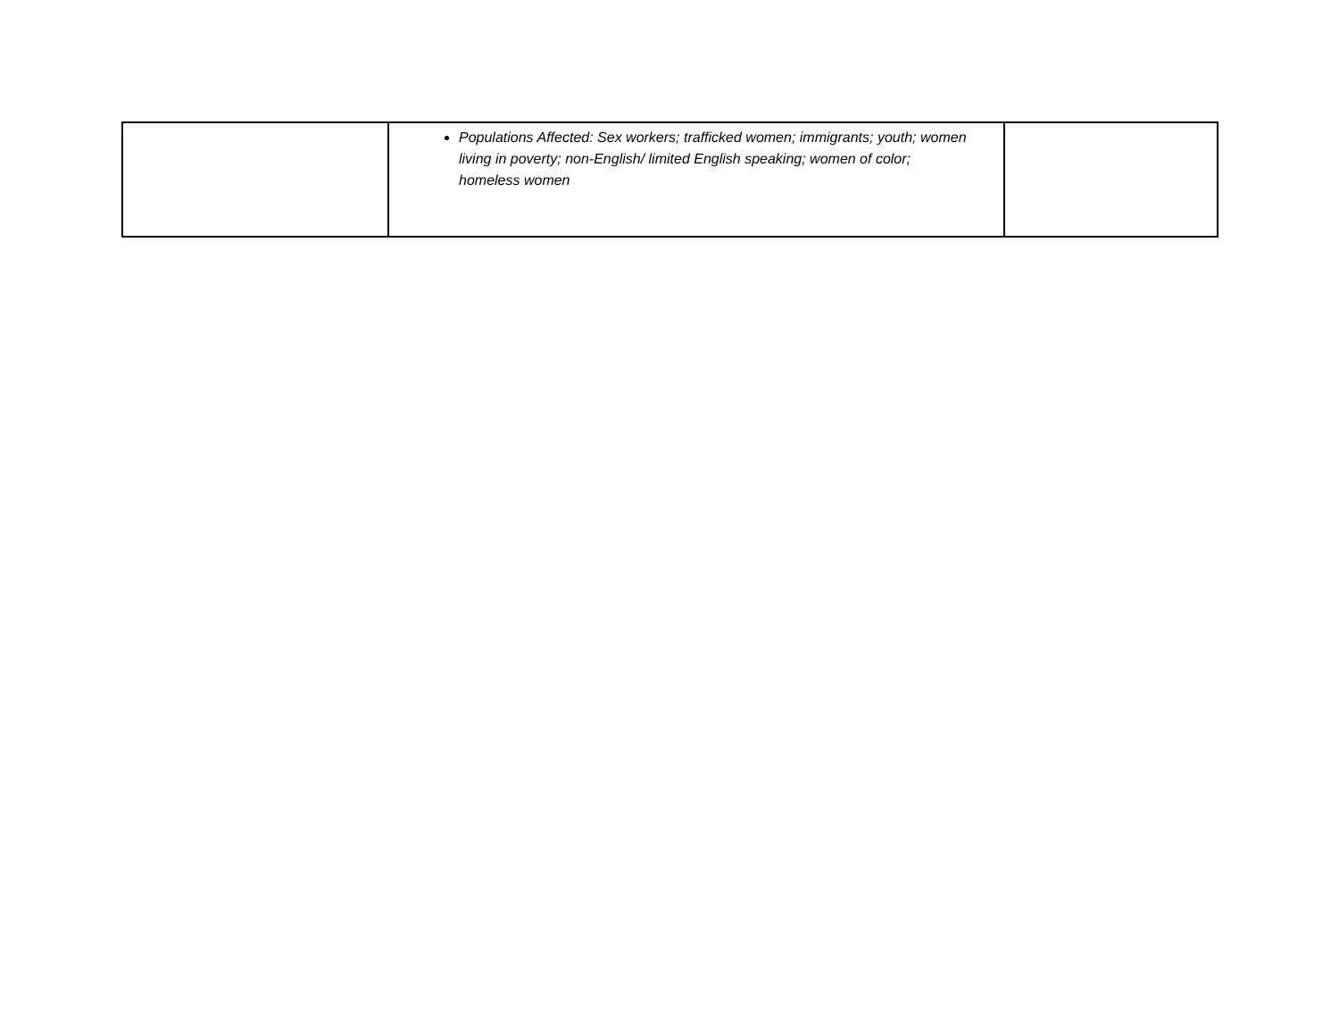| | Populations Affected: Sex workers; trafficked women; immigrants; youth; women living in poverty; non-English/ limited English speaking; women of color; homeless women | |